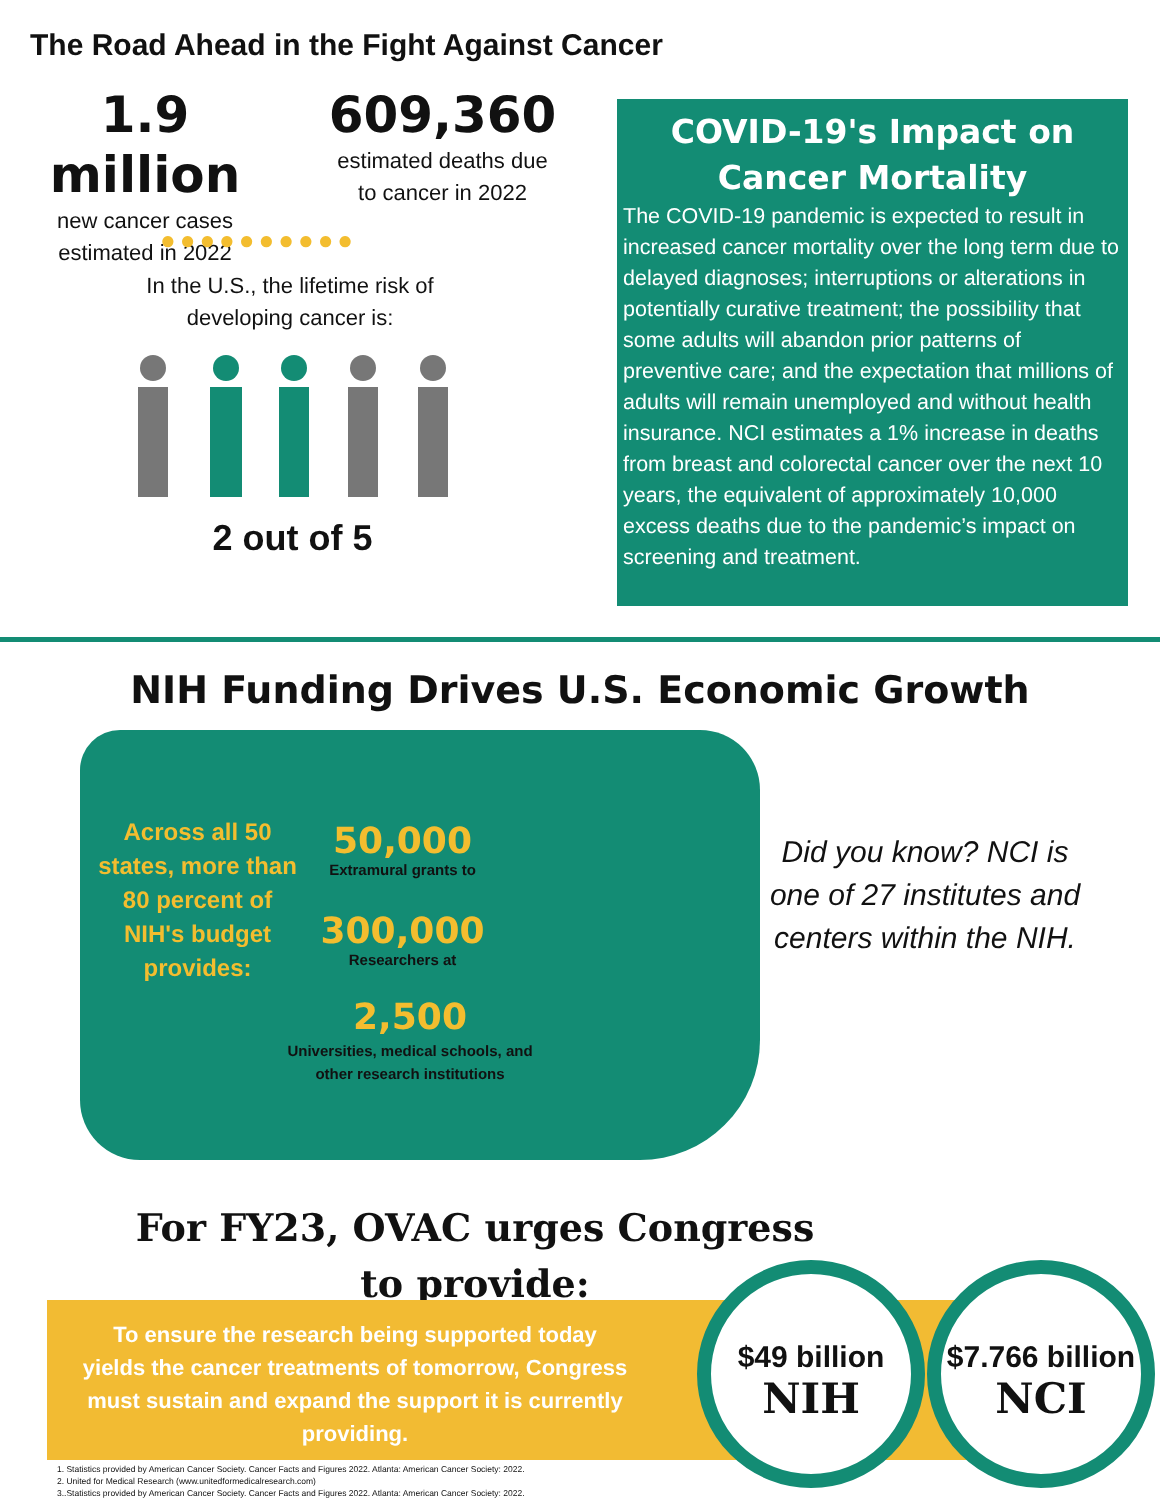The Road Ahead in the Fight Against Cancer
1.9 million
new cancer cases
estimated in 2022
609,360
estimated deaths due
to cancer in 2022
●●●●●●●●●●
In the U.S., the lifetime risk of developing cancer is:
2 out of 5
COVID-19's Impact on Cancer Mortality
The COVID-19 pandemic is expected to result in increased cancer mortality over the long term due to delayed diagnoses; interruptions or alterations in potentially curative treatment; the possibility that some adults will abandon prior patterns of preventive care; and the expectation that millions of adults will remain unemployed and without health insurance. NCI estimates a 1% increase in deaths from breast and colorectal cancer over the next 10 years, the equivalent of approximately 10,000 excess deaths due to the pandemic’s impact on screening and treatment.
NIH Funding Drives U.S. Economic Growth
Across all 50 states, more than 80 percent of NIH's budget provides:
50,000
Extramural grants to
300,000
Researchers at
2,500
Universities, medical schools, and other research institutions
Did you know? NCI is one of 27 institutes and centers within the NIH.
For FY23, OVAC urges Congress
to provide:
To ensure the research being supported today yields the cancer treatments of tomorrow, Congress must sustain and expand the support it is currently providing.
$49 billion
NIH
$7.766 billion
NCI
1. Statistics provided by American Cancer Society. Cancer Facts and Figures 2022. Atlanta: American Cancer Society: 2022.
2. United for Medical Research (www.unitedformedicalresearch.com)
3..Statistics provided by American Cancer Society. Cancer Facts and Figures 2022. Atlanta: American Cancer Society: 2022.